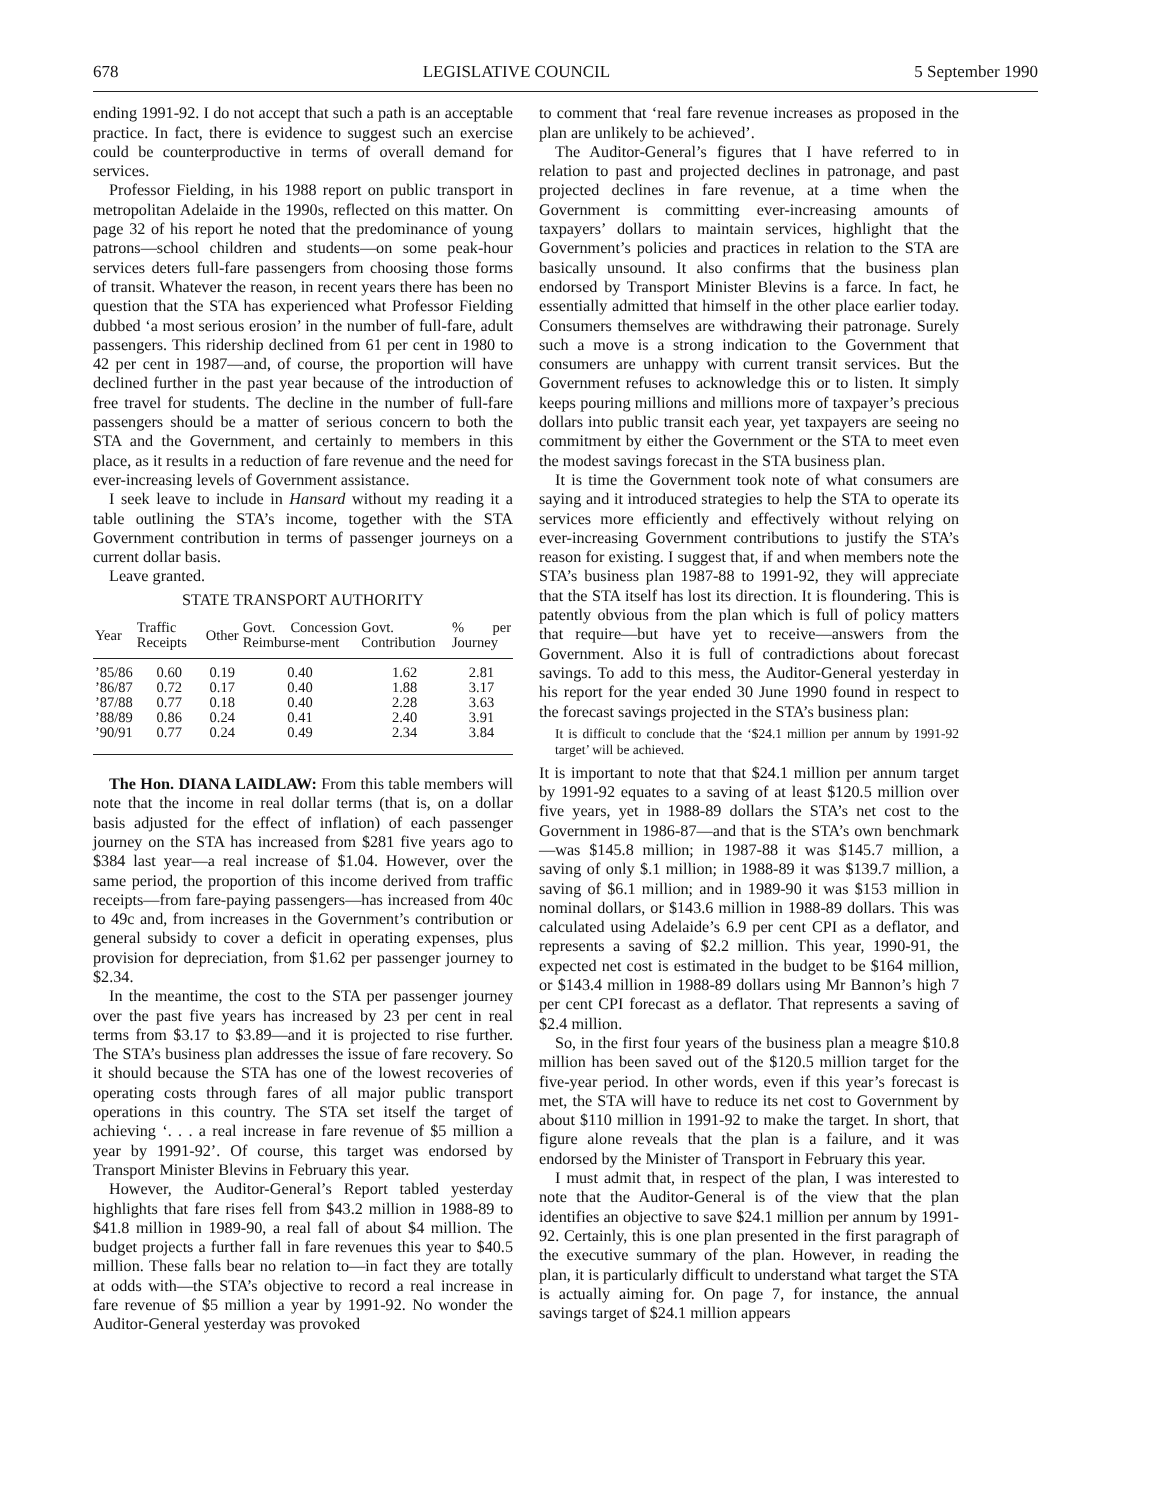678 LEGISLATIVE COUNCIL 5 September 1990
ending 1991-92. I do not accept that such a path is an acceptable practice. In fact, there is evidence to suggest such an exercise could be counterproductive in terms of overall demand for services.
Professor Fielding, in his 1988 report on public transport in metropolitan Adelaide in the 1990s, reflected on this matter. On page 32 of his report he noted that the predominance of young patrons—school children and students—on some peak-hour services deters full-fare passengers from choosing those forms of transit. Whatever the reason, in recent years there has been no question that the STA has experienced what Professor Fielding dubbed ‘a most serious erosion’ in the number of full-fare, adult passengers. This ridership declined from 61 per cent in 1980 to 42 per cent in 1987—and, of course, the proportion will have declined further in the past year because of the introduction of free travel for students. The decline in the number of full-fare passengers should be a matter of serious concern to both the STA and the Government, and certainly to members in this place, as it results in a reduction of fare revenue and the need for ever-increasing levels of Government assistance.
I seek leave to include in Hansard without my reading it a table outlining the STA’s income, together with the STA Government contribution in terms of passenger journeys on a current dollar basis.
Leave granted.
STATE TRANSPORT AUTHORITY
| Year | Traffic Receipts | Other | Govt. Concession Reimburse-ment | Govt. Contribution | % per Journey |
| --- | --- | --- | --- | --- | --- |
| ’85/86 | 0.60 | 0.19 | 0.40 | 1.62 | 2.81 |
| ’86/87 | 0.72 | 0.17 | 0.40 | 1.88 | 3.17 |
| ’87/88 | 0.77 | 0.18 | 0.40 | 2.28 | 3.63 |
| ’88/89 | 0.86 | 0.24 | 0.41 | 2.40 | 3.91 |
| ’90/91 | 0.77 | 0.24 | 0.49 | 2.34 | 3.84 |
The Hon. DIANA LAIDLAW: From this table members will note that the income in real dollar terms (that is, on a dollar basis adjusted for the effect of inflation) of each passenger journey on the STA has increased from $281 five years ago to $384 last year—a real increase of $1.04. However, over the same period, the proportion of this income derived from traffic receipts—from fare-paying passengers—has increased from 40c to 49c and, from increases in the Government’s contribution or general subsidy to cover a deficit in operating expenses, plus provision for depreciation, from $1.62 per passenger journey to $2.34.
In the meantime, the cost to the STA per passenger journey over the past five years has increased by 23 per cent in real terms from $3.17 to $3.89—and it is projected to rise further. The STA’s business plan addresses the issue of fare recovery. So it should because the STA has one of the lowest recoveries of operating costs through fares of all major public transport operations in this country. The STA set itself the target of achieving ‘. . . a real increase in fare revenue of $5 million a year by 1991-92’. Of course, this target was endorsed by Transport Minister Blevins in February this year.
However, the Auditor-General’s Report tabled yesterday highlights that fare rises fell from $43.2 million in 1988-89 to $41.8 million in 1989-90, a real fall of about $4 million. The budget projects a further fall in fare revenues this year to $40.5 million. These falls bear no relation to—in fact they are totally at odds with—the STA’s objective to record a real increase in fare revenue of $5 million a year by 1991-92. No wonder the Auditor-General yesterday was provoked
to comment that ‘real fare revenue increases as proposed in the plan are unlikely to be achieved’.
The Auditor-General’s figures that I have referred to in relation to past and projected declines in patronage, and past projected declines in fare revenue, at a time when the Government is committing ever-increasing amounts of taxpayers’ dollars to maintain services, highlight that the Government’s policies and practices in relation to the STA are basically unsound. It also confirms that the business plan endorsed by Transport Minister Blevins is a farce. In fact, he essentially admitted that himself in the other place earlier today. Consumers themselves are withdrawing their patronage. Surely such a move is a strong indication to the Government that consumers are unhappy with current transit services. But the Government refuses to acknowledge this or to listen. It simply keeps pouring millions and millions more of taxpayer’s precious dollars into public transit each year, yet taxpayers are seeing no commitment by either the Government or the STA to meet even the modest savings forecast in the STA business plan.
It is time the Government took note of what consumers are saying and it introduced strategies to help the STA to operate its services more efficiently and effectively without relying on ever-increasing Government contributions to justify the STA’s reason for existing. I suggest that, if and when members note the STA’s business plan 1987-88 to 1991-92, they will appreciate that the STA itself has lost its direction. It is floundering. This is patently obvious from the plan which is full of policy matters that require—but have yet to receive—answers from the Government. Also it is full of contradictions about forecast savings. To add to this mess, the Auditor-General yesterday in his report for the year ended 30 June 1990 found in respect to the forecast savings projected in the STA’s business plan:
It is difficult to conclude that the ‘$24.1 million per annum by 1991-92 target’ will be achieved.
It is important to note that that $24.1 million per annum target by 1991-92 equates to a saving of at least $120.5 million over five years, yet in 1988-89 dollars the STA’s net cost to the Government in 1986-87—and that is the STA’s own benchmark—was $145.8 million; in 1987-88 it was $145.7 million, a saving of only $.1 million; in 1988-89 it was $139.7 million, a saving of $6.1 million; and in 1989-90 it was $153 million in nominal dollars, or $143.6 million in 1988-89 dollars. This was calculated using Adelaide’s 6.9 per cent CPI as a deflator, and represents a saving of $2.2 million. This year, 1990-91, the expected net cost is estimated in the budget to be $164 million, or $143.4 million in 1988-89 dollars using Mr Bannon’s high 7 per cent CPI forecast as a deflator. That represents a saving of $2.4 million.
So, in the first four years of the business plan a meagre $10.8 million has been saved out of the $120.5 million target for the five-year period. In other words, even if this year’s forecast is met, the STA will have to reduce its net cost to Government by about $110 million in 1991-92 to make the target. In short, that figure alone reveals that the plan is a failure, and it was endorsed by the Minister of Transport in February this year.
I must admit that, in respect of the plan, I was interested to note that the Auditor-General is of the view that the plan identifies an objective to save $24.1 million per annum by 1991-92. Certainly, this is one plan presented in the first paragraph of the executive summary of the plan. However, in reading the plan, it is particularly difficult to understand what target the STA is actually aiming for. On page 7, for instance, the annual savings target of $24.1 million appears